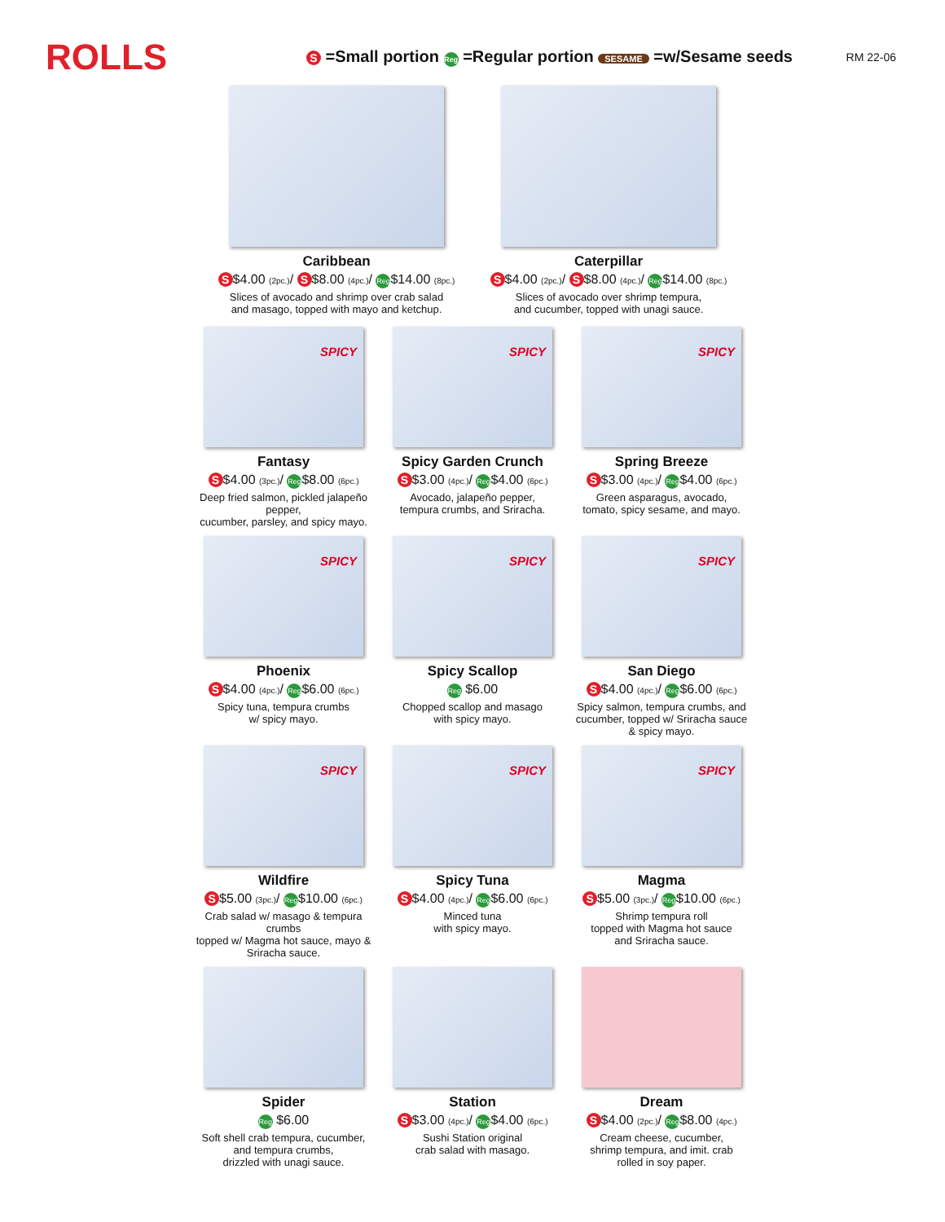ROLLS
S =Small portion Reg =Regular portion SESAME =w/Sesame seeds
RM 22-06
Caribbean
S $4.00 (2pc.)/ S $8.00 (4pc.)/ Reg $14.00 (8pc.)
Slices of avocado and shrimp over crab salad
and masago, topped with mayo and ketchup.
Caterpillar
S $4.00 (2pc.)/ S $8.00 (4pc.)/ Reg $14.00 (8pc.)
Slices of avocado over shrimp tempura,
and cucumber, topped with unagi sauce.
SPICY
Fantasy
S $4.00 (3pc.)/ Reg $8.00 (6pc.)
Deep fried salmon, pickled jalapeño pepper,
cucumber, parsley, and spicy mayo.
SPICY
Spicy Garden Crunch
S $3.00 (4pc.)/ Reg $4.00 (6pc.)
Avocado, jalapeño pepper,
tempura crumbs, and Sriracha.
SPICY
Spring Breeze
S $3.00 (4pc.)/ Reg $4.00 (6pc.)
Green asparagus, avocado,
tomato, spicy sesame, and mayo.
SPICY
Phoenix
S $4.00 (4pc.)/ Reg $6.00 (6pc.)
Spicy tuna, tempura crumbs
w/ spicy mayo.
SPICY
Spicy Scallop
Reg $6.00
Chopped scallop and masago
with spicy mayo.
SPICY
San Diego
S $4.00 (4pc.)/ Reg $6.00 (6pc.)
Spicy salmon, tempura crumbs, and
cucumber, topped w/ Sriracha sauce
& spicy mayo.
SPICY
Wildfire
S $5.00 (3pc.)/ Reg $10.00 (6pc.)
Crab salad w/ masago & tempura crumbs
topped w/ Magma hot sauce, mayo &
Sriracha sauce.
SPICY
Spicy Tuna
S $4.00 (4pc.)/ Reg $6.00 (6pc.)
Minced tuna
with spicy mayo.
SPICY
Magma
S $5.00 (3pc.)/ Reg $10.00 (6pc.)
Shrimp tempura roll
topped with Magma hot sauce
and Sriracha sauce.
Spider
Reg $6.00
Soft shell crab tempura, cucumber,
and tempura crumbs,
drizzled with unagi sauce.
Station
S $3.00 (4pc.)/ Reg $4.00 (6pc.)
Sushi Station original
crab salad with masago.
Dream
S $4.00 (2pc.)/ Reg $8.00 (4pc.)
Cream cheese, cucumber,
shrimp tempura, and imit. crab
rolled in soy paper.